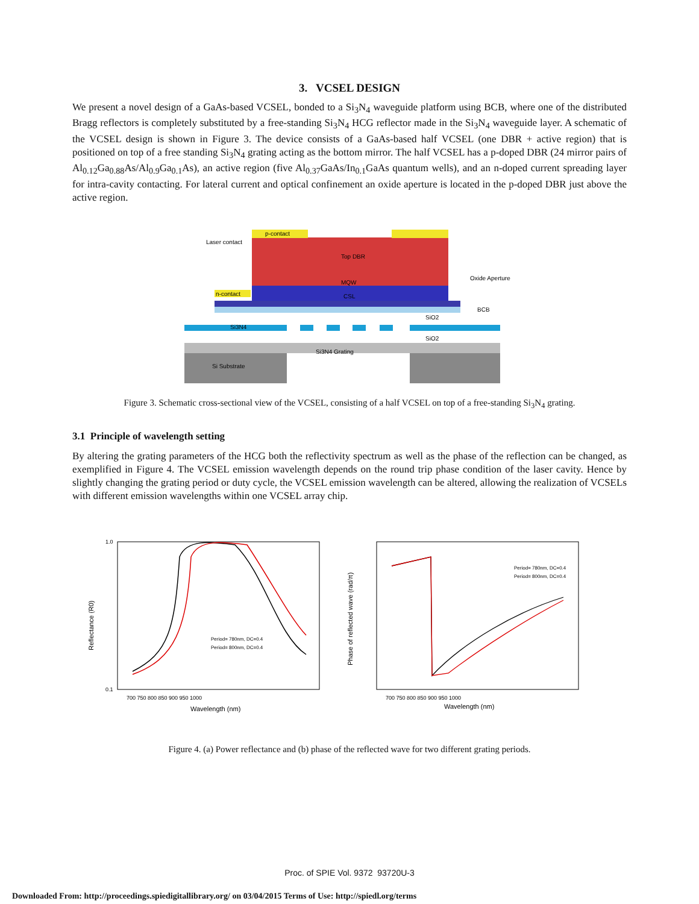3. VCSEL DESIGN
We present a novel design of a GaAs-based VCSEL, bonded to a Si<sub>3</sub>N<sub>4</sub> waveguide platform using BCB, where one of the distributed Bragg reflectors is completely substituted by a free-standing Si<sub>3</sub>N<sub>4</sub> HCG reflector made in the Si<sub>3</sub>N<sub>4</sub> waveguide layer. A schematic of the VCSEL design is shown in Figure 3. The device consists of a GaAs-based half VCSEL (one DBR + active region) that is positioned on top of a free standing Si<sub>3</sub>N<sub>4</sub> grating acting as the bottom mirror. The half VCSEL has a p-doped DBR (24 mirror pairs of Al<sub>0.12</sub>Ga<sub>0.88</sub>As/Al<sub>0.9</sub>Ga<sub>0.1</sub>As), an active region (five Al<sub>0.37</sub>GaAs/In<sub>0.1</sub>GaAs quantum wells), and an n-doped current spreading layer for intra-cavity contacting. For lateral current and optical confinement an oxide aperture is located in the p-doped DBR just above the active region.
p-contact
Laser contact
Top DBR
MQW
Oxide Aperture
n-contact
CSL
BCB
Si3N4
SiO2
SiO2
Si3N4 Grating
Si Substrate
Figure 3. Schematic cross-sectional view of the VCSEL, consisting of a half VCSEL on top of a free-standing Si<sub>3</sub>N<sub>4</sub> grating.
3.1 Principle of wavelength setting
By altering the grating parameters of the HCG both the reflectivity spectrum as well as the phase of the reflection can be changed, as exemplified in Figure 4. The VCSEL emission wavelength depends on the round trip phase condition of the laser cavity. Hence by slightly changing the grating period or duty cycle, the VCSEL emission wavelength can be altered, allowing the realization of VCSELs with different emission wavelengths within one VCSEL array chip.
1.0
0.1
Reflectance (R0)
Phase of reflected wave (rad/π)
700 750 800 850 900 950 1000
700 750 800 850 900 950 1000
Wavelength (nm)
Wavelength (nm)
Period= 780nm, DC=0.4
Period= 800nm, DC=0.4
Period= 780nm, DC=0.4
Period= 800nm, DC=0.4
Figure 4. (a) Power reflectance and (b) phase of the reflected wave for two different grating periods.
Proc. of SPIE Vol. 9372 93720U-3
Downloaded From: http://proceedings.spiedigitallibrary.org/ on 03/04/2015 Terms of Use: http://spiedl.org/terms